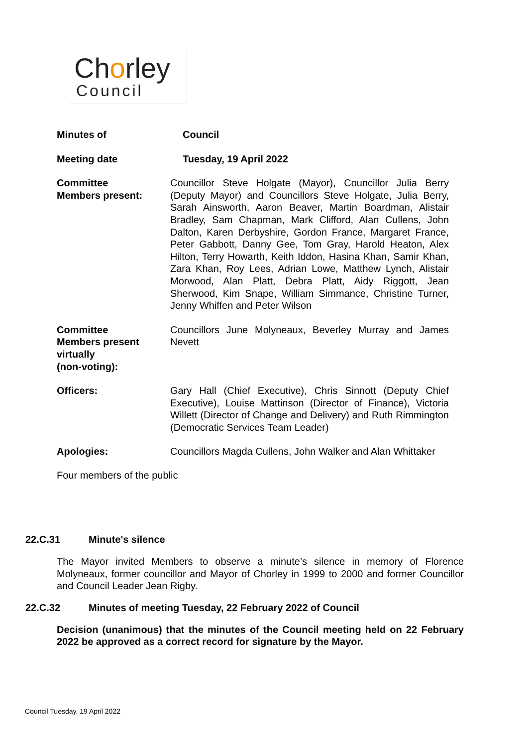Chorley
Council
Minutes of Council
Meeting date Tuesday, 19 April 2022
Committee
Members present:
Councillor Steve Holgate (Mayor), Councillor Julia Berry (Deputy Mayor) and Councillors Steve Holgate, Julia Berry, Sarah Ainsworth, Aaron Beaver, Martin Boardman, Alistair Bradley, Sam Chapman, Mark Clifford, Alan Cullens, John Dalton, Karen Derbyshire, Gordon France, Margaret France, Peter Gabbott, Danny Gee, Tom Gray, Harold Heaton, Alex Hilton, Terry Howarth, Keith Iddon, Hasina Khan, Samir Khan, Zara Khan, Roy Lees, Adrian Lowe, Matthew Lynch, Alistair Morwood, Alan Platt, Debra Platt, Aidy Riggott, Jean Sherwood, Kim Snape, William Simmance, Christine Turner, Jenny Whiffen and Peter Wilson
Committee
Members present
virtually
(non-voting):
Councillors June Molyneaux, Beverley Murray and James Nevett
Officers: Gary Hall (Chief Executive), Chris Sinnott (Deputy Chief Executive), Louise Mattinson (Director of Finance), Victoria Willett (Director of Change and Delivery) and Ruth Rimmington (Democratic Services Team Leader)
Apologies: Councillors Magda Cullens, John Walker and Alan Whittaker
Four members of the public
22.C.31 Minute's silence
The Mayor invited Members to observe a minute’s silence in memory of Florence Molyneaux, former councillor and Mayor of Chorley in 1999 to 2000 and former Councillor and Council Leader Jean Rigby.
22.C.32 Minutes of meeting Tuesday, 22 February 2022 of Council
Decision (unanimous) that the minutes of the Council meeting held on 22 February 2022 be approved as a correct record for signature by the Mayor.
Council Tuesday, 19 April 2022